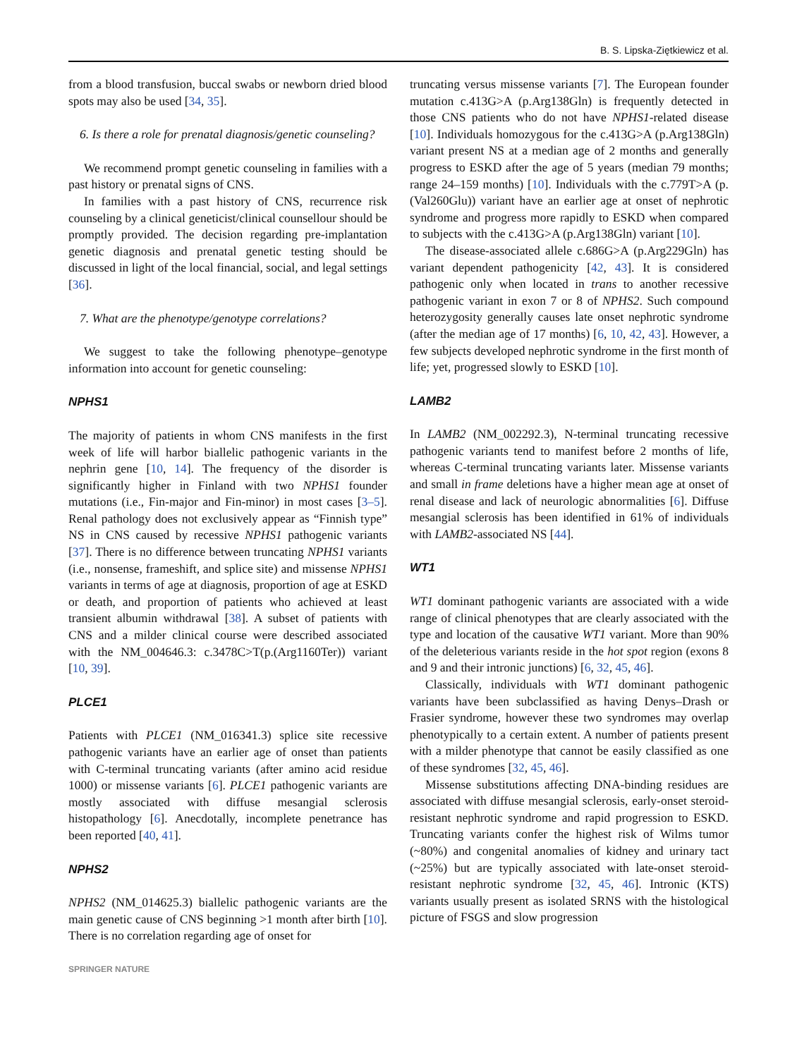B. S. Lipska-Ziętkiewicz et al.
from a blood transfusion, buccal swabs or newborn dried blood spots may also be used [34, 35].
6. Is there a role for prenatal diagnosis/genetic counseling?
We recommend prompt genetic counseling in families with a past history or prenatal signs of CNS.
In families with a past history of CNS, recurrence risk counseling by a clinical geneticist/clinical counsellour should be promptly provided. The decision regarding pre-implantation genetic diagnosis and prenatal genetic testing should be discussed in light of the local financial, social, and legal settings [36].
7. What are the phenotype/genotype correlations?
We suggest to take the following phenotype–genotype information into account for genetic counseling:
NPHS1
The majority of patients in whom CNS manifests in the first week of life will harbor biallelic pathogenic variants in the nephrin gene [10, 14]. The frequency of the disorder is significantly higher in Finland with two NPHS1 founder mutations (i.e., Fin-major and Fin-minor) in most cases [3–5]. Renal pathology does not exclusively appear as “Finnish type” NS in CNS caused by recessive NPHS1 pathogenic variants [37]. There is no difference between truncating NPHS1 variants (i.e., nonsense, frameshift, and splice site) and missense NPHS1 variants in terms of age at diagnosis, proportion of age at ESKD or death, and proportion of patients who achieved at least transient albumin withdrawal [38]. A subset of patients with CNS and a milder clinical course were described associated with the NM_004646.3: c.3478C>T(p.(Arg1160Ter)) variant [10, 39].
PLCE1
Patients with PLCE1 (NM_016341.3) splice site recessive pathogenic variants have an earlier age of onset than patients with C-terminal truncating variants (after amino acid residue 1000) or missense variants [6]. PLCE1 pathogenic variants are mostly associated with diffuse mesangial sclerosis histopathology [6]. Anecdotally, incomplete penetrance has been reported [40, 41].
NPHS2
NPHS2 (NM_014625.3) biallelic pathogenic variants are the main genetic cause of CNS beginning >1 month after birth [10]. There is no correlation regarding age of onset for
truncating versus missense variants [7]. The European founder mutation c.413G>A (p.Arg138Gln) is frequently detected in those CNS patients who do not have NPHS1-related disease [10]. Individuals homozygous for the c.413G>A (p.Arg138Gln) variant present NS at a median age of 2 months and generally progress to ESKD after the age of 5 years (median 79 months; range 24–159 months) [10]. Individuals with the c.779T>A (p.(Val260Glu)) variant have an earlier age at onset of nephrotic syndrome and progress more rapidly to ESKD when compared to subjects with the c.413G>A (p.Arg138Gln) variant [10].
The disease-associated allele c.686G>A (p.Arg229Gln) has variant dependent pathogenicity [42, 43]. It is considered pathogenic only when located in trans to another recessive pathogenic variant in exon 7 or 8 of NPHS2. Such compound heterozygosity generally causes late onset nephrotic syndrome (after the median age of 17 months) [6, 10, 42, 43]. However, a few subjects developed nephrotic syndrome in the first month of life; yet, progressed slowly to ESKD [10].
LAMB2
In LAMB2 (NM_002292.3), N-terminal truncating recessive pathogenic variants tend to manifest before 2 months of life, whereas C-terminal truncating variants later. Missense variants and small in frame deletions have a higher mean age at onset of renal disease and lack of neurologic abnormalities [6]. Diffuse mesangial sclerosis has been identified in 61% of individuals with LAMB2-associated NS [44].
WT1
WT1 dominant pathogenic variants are associated with a wide range of clinical phenotypes that are clearly associated with the type and location of the causative WT1 variant. More than 90% of the deleterious variants reside in the hot spot region (exons 8 and 9 and their intronic junctions) [6, 32, 45, 46].
Classically, individuals with WT1 dominant pathogenic variants have been subclassified as having Denys–Drash or Frasier syndrome, however these two syndromes may overlap phenotypically to a certain extent. A number of patients present with a milder phenotype that cannot be easily classified as one of these syndromes [32, 45, 46].
Missense substitutions affecting DNA-binding residues are associated with diffuse mesangial sclerosis, early-onset steroid-resistant nephrotic syndrome and rapid progression to ESKD. Truncating variants confer the highest risk of Wilms tumor (~80%) and congenital anomalies of kidney and urinary tact (~25%) but are typically associated with late-onset steroid-resistant nephrotic syndrome [32, 45, 46]. Intronic (KTS) variants usually present as isolated SRNS with the histological picture of FSGS and slow progression
SPRINGER NATURE